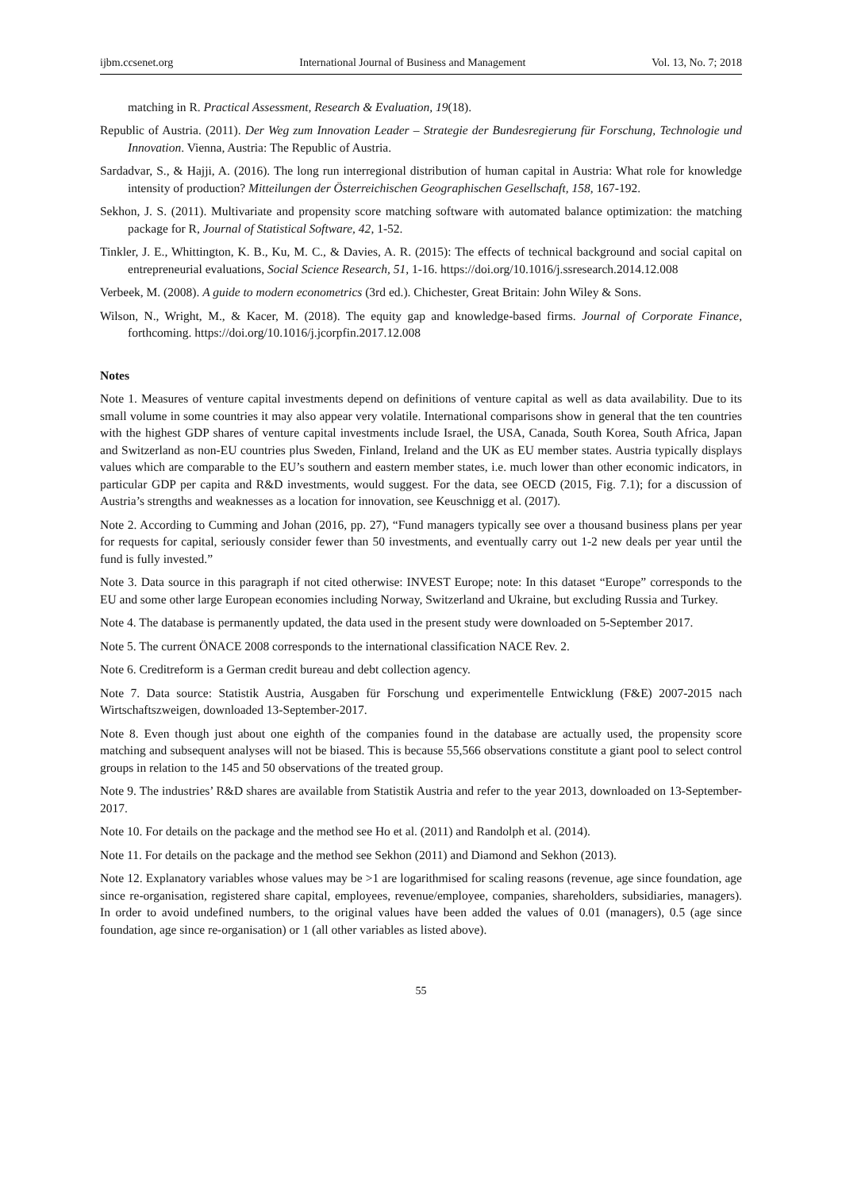ijbm.ccsenet.org International Journal of Business and Management Vol. 13, No. 7; 2018
matching in R. Practical Assessment, Research & Evaluation, 19(18).
Republic of Austria. (2011). Der Weg zum Innovation Leader – Strategie der Bundesregierung für Forschung, Technologie und Innovation. Vienna, Austria: The Republic of Austria.
Sardadvar, S., & Hajji, A. (2016). The long run interregional distribution of human capital in Austria: What role for knowledge intensity of production? Mitteilungen der Österreichischen Geographischen Gesellschaft, 158, 167-192.
Sekhon, J. S. (2011). Multivariate and propensity score matching software with automated balance optimization: the matching package for R, Journal of Statistical Software, 42, 1-52.
Tinkler, J. E., Whittington, K. B., Ku, M. C., & Davies, A. R. (2015): The effects of technical background and social capital on entrepreneurial evaluations, Social Science Research, 51, 1-16. https://doi.org/10.1016/j.ssresearch.2014.12.008
Verbeek, M. (2008). A guide to modern econometrics (3rd ed.). Chichester, Great Britain: John Wiley & Sons.
Wilson, N., Wright, M., & Kacer, M. (2018). The equity gap and knowledge-based firms. Journal of Corporate Finance, forthcoming. https://doi.org/10.1016/j.jcorpfin.2017.12.008
Notes
Note 1. Measures of venture capital investments depend on definitions of venture capital as well as data availability. Due to its small volume in some countries it may also appear very volatile. International comparisons show in general that the ten countries with the highest GDP shares of venture capital investments include Israel, the USA, Canada, South Korea, South Africa, Japan and Switzerland as non-EU countries plus Sweden, Finland, Ireland and the UK as EU member states. Austria typically displays values which are comparable to the EU’s southern and eastern member states, i.e. much lower than other economic indicators, in particular GDP per capita and R&D investments, would suggest. For the data, see OECD (2015, Fig. 7.1); for a discussion of Austria’s strengths and weaknesses as a location for innovation, see Keuschnigg et al. (2017).
Note 2. According to Cumming and Johan (2016, pp. 27), “Fund managers typically see over a thousand business plans per year for requests for capital, seriously consider fewer than 50 investments, and eventually carry out 1-2 new deals per year until the fund is fully invested.”
Note 3. Data source in this paragraph if not cited otherwise: INVEST Europe; note: In this dataset “Europe” corresponds to the EU and some other large European economies including Norway, Switzerland and Ukraine, but excluding Russia and Turkey.
Note 4. The database is permanently updated, the data used in the present study were downloaded on 5-September 2017.
Note 5. The current ÖNACE 2008 corresponds to the international classification NACE Rev. 2.
Note 6. Creditreform is a German credit bureau and debt collection agency.
Note 7. Data source: Statistik Austria, Ausgaben für Forschung und experimentelle Entwicklung (F&E) 2007-2015 nach Wirtschaftszweigen, downloaded 13-September-2017.
Note 8. Even though just about one eighth of the companies found in the database are actually used, the propensity score matching and subsequent analyses will not be biased. This is because 55,566 observations constitute a giant pool to select control groups in relation to the 145 and 50 observations of the treated group.
Note 9. The industries’ R&D shares are available from Statistik Austria and refer to the year 2013, downloaded on 13-September-2017.
Note 10. For details on the package and the method see Ho et al. (2011) and Randolph et al. (2014).
Note 11. For details on the package and the method see Sekhon (2011) and Diamond and Sekhon (2013).
Note 12. Explanatory variables whose values may be >1 are logarithmised for scaling reasons (revenue, age since foundation, age since re-organisation, registered share capital, employees, revenue/employee, companies, shareholders, subsidiaries, managers). In order to avoid undefined numbers, to the original values have been added the values of 0.01 (managers), 0.5 (age since foundation, age since re-organisation) or 1 (all other variables as listed above).
55